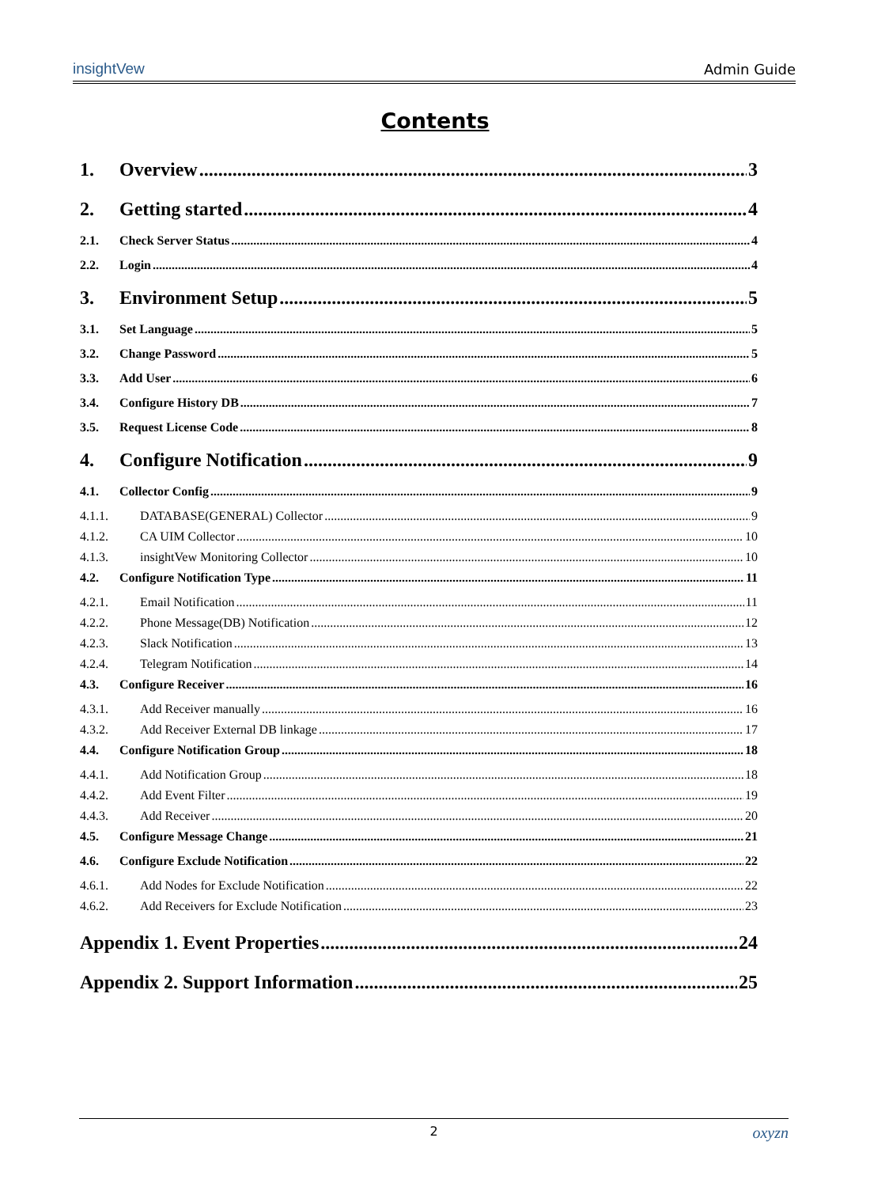insightVew Admin Guide
Contents
1. Overview 3
2. Getting started 4
2.1. Check Server Status 4
2.2. Login 4
3. Environment Setup 5
3.1. Set Language 5
3.2. Change Password 5
3.3. Add User 6
3.4. Configure History DB 7
3.5. Request License Code 8
4. Configure Notification 9
4.1. Collector Config 9
4.1.1. DATABASE(GENERAL) Collector 9
4.1.2. CA UIM Collector 10
4.1.3. insightVew Monitoring Collector 10
4.2. Configure Notification Type 11
4.2.1. Email Notification 11
4.2.2. Phone Message(DB) Notification 12
4.2.3. Slack Notification 13
4.2.4. Telegram Notification 14
4.3. Configure Receiver 16
4.3.1. Add Receiver manually 16
4.3.2. Add Receiver External DB linkage 17
4.4. Configure Notification Group 18
4.4.1. Add Notification Group 18
4.4.2. Add Event Filter 19
4.4.3. Add Receiver 20
4.5. Configure Message Change 21
4.6. Configure Exclude Notification 22
4.6.1. Add Nodes for Exclude Notification 22
4.6.2. Add Receivers for Exclude Notification 23
Appendix 1. Event Properties 24
Appendix 2. Support Information 25
2 oxyzn